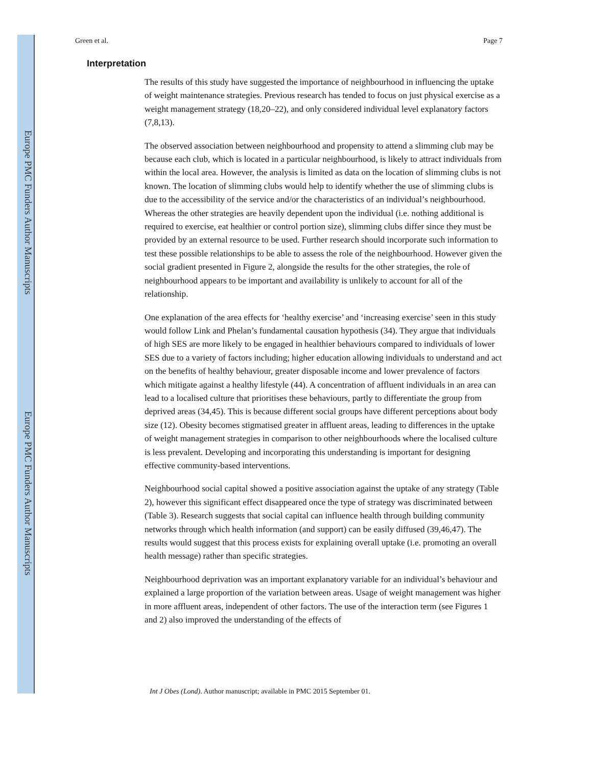Europe PMC Funders Author Manuscripts
Europe PMC Funders Author Manuscripts
Green et al. Page 7
Interpretation
The results of this study have suggested the importance of neighbourhood in influencing the uptake of weight maintenance strategies. Previous research has tended to focus on just physical exercise as a weight management strategy (18,20–22), and only considered individual level explanatory factors (7,8,13).
The observed association between neighbourhood and propensity to attend a slimming club may be because each club, which is located in a particular neighbourhood, is likely to attract individuals from within the local area. However, the analysis is limited as data on the location of slimming clubs is not known. The location of slimming clubs would help to identify whether the use of slimming clubs is due to the accessibility of the service and/or the characteristics of an individual’s neighbourhood. Whereas the other strategies are heavily dependent upon the individual (i.e. nothing additional is required to exercise, eat healthier or control portion size), slimming clubs differ since they must be provided by an external resource to be used. Further research should incorporate such information to test these possible relationships to be able to assess the role of the neighbourhood. However given the social gradient presented in Figure 2, alongside the results for the other strategies, the role of neighbourhood appears to be important and availability is unlikely to account for all of the relationship.
One explanation of the area effects for ‘healthy exercise’ and ‘increasing exercise’ seen in this study would follow Link and Phelan’s fundamental causation hypothesis (34). They argue that individuals of high SES are more likely to be engaged in healthier behaviours compared to individuals of lower SES due to a variety of factors including; higher education allowing individuals to understand and act on the benefits of healthy behaviour, greater disposable income and lower prevalence of factors which mitigate against a healthy lifestyle (44). A concentration of affluent individuals in an area can lead to a localised culture that prioritises these behaviours, partly to differentiate the group from deprived areas (34,45). This is because different social groups have different perceptions about body size (12). Obesity becomes stigmatised greater in affluent areas, leading to differences in the uptake of weight management strategies in comparison to other neighbourhoods where the localised culture is less prevalent. Developing and incorporating this understanding is important for designing effective community-based interventions.
Neighbourhood social capital showed a positive association against the uptake of any strategy (Table 2), however this significant effect disappeared once the type of strategy was discriminated between (Table 3). Research suggests that social capital can influence health through building community networks through which health information (and support) can be easily diffused (39,46,47). The results would suggest that this process exists for explaining overall uptake (i.e. promoting an overall health message) rather than specific strategies.
Neighbourhood deprivation was an important explanatory variable for an individual’s behaviour and explained a large proportion of the variation between areas. Usage of weight management was higher in more affluent areas, independent of other factors. The use of the interaction term (see Figures 1 and 2) also improved the understanding of the effects of
Int J Obes (Lond). Author manuscript; available in PMC 2015 September 01.